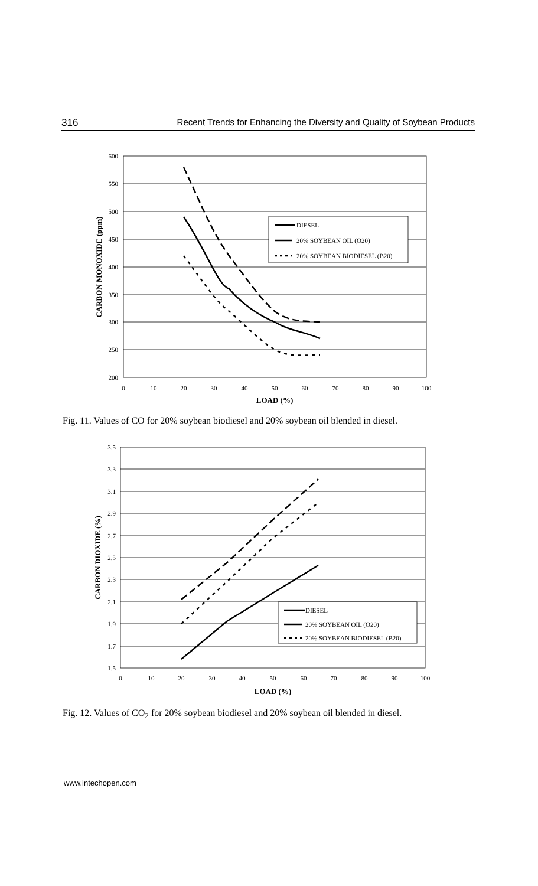316 Recent Trends for Enhancing the Diversity and Quality of Soybean Products
600
550
500
450
400
350
300
250
200
0
10
20
30
40
50
60
70
80
90
100
LOAD (%)
CARBON MONOXIDE (ppm)
DIESEL
20% SOYBEAN OIL (O20)
20% SOYBEAN BIODIESEL (B20)
Fig. 11. Values of CO for 20% soybean biodiesel and 20% soybean oil blended in diesel.
3.5
3.3
3.1
2.9
2.7
2.5
2.3
2.1
1.9
1.7
1.5
0
10
20
30
40
50
60
70
80
90
100
LOAD (%)
CARBON DIOXIDE (%)
DIESEL
20% SOYBEAN OIL (O20)
20% SOYBEAN BIODIESEL (B20)
Fig. 12. Values of CO<sub>2</sub> for 20% soybean biodiesel and 20% soybean oil blended in diesel.
www.intechopen.com